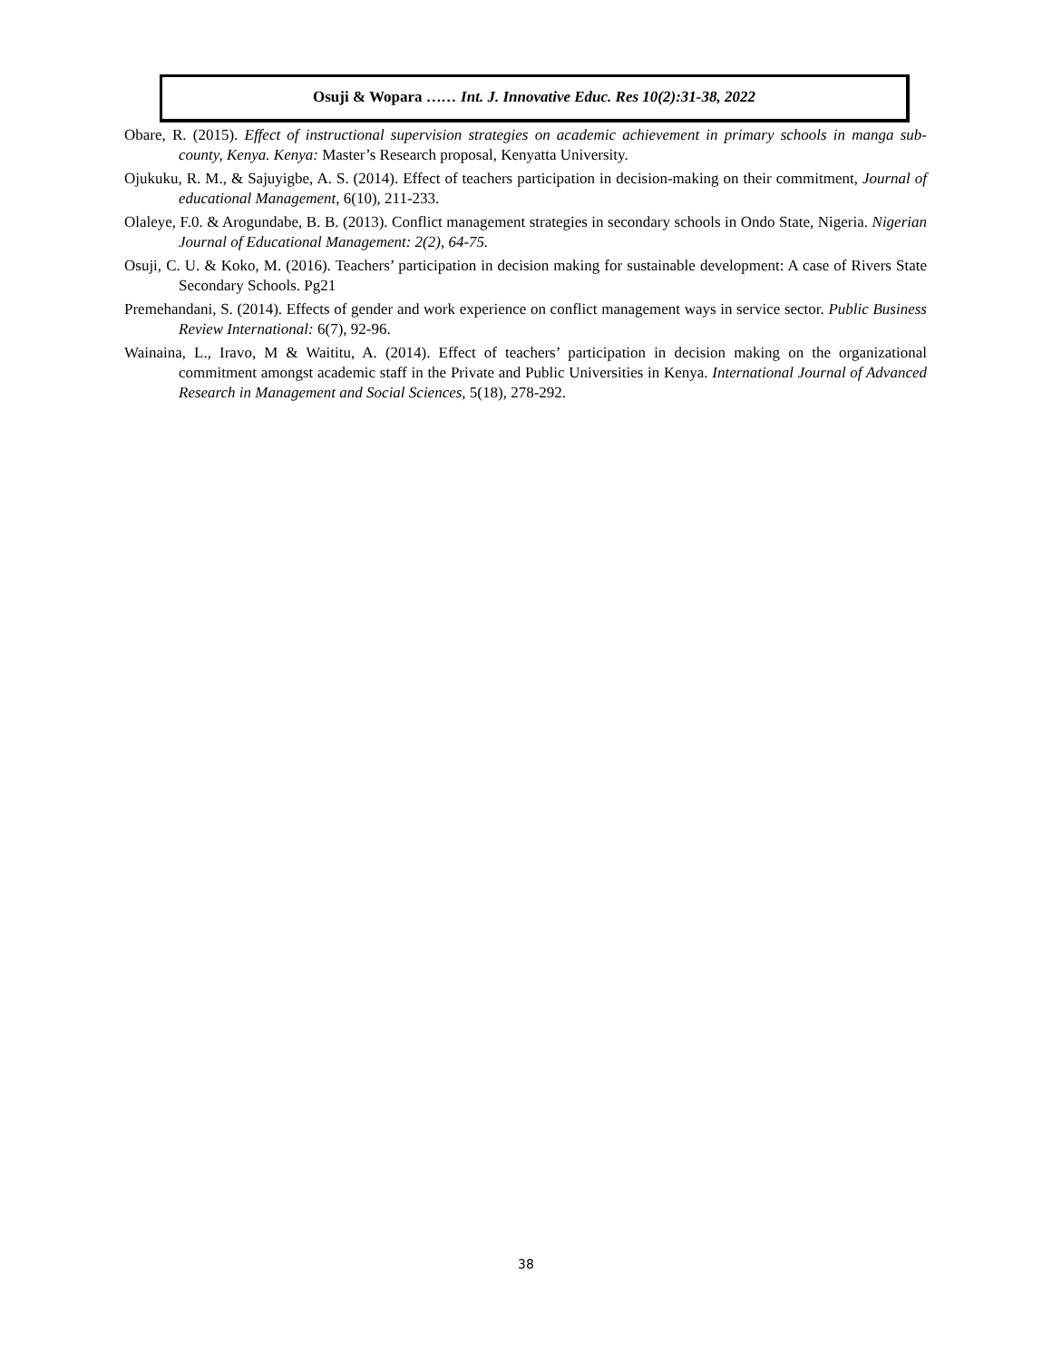Osuji & Wopara …… Int. J. Innovative Educ. Res 10(2):31-38, 2022
Obare, R. (2015). Effect of instructional supervision strategies on academic achievement in primary schools in manga sub-county, Kenya. Kenya: Master’s Research proposal, Kenyatta University.
Ojukuku, R. M., & Sajuyigbe, A. S. (2014). Effect of teachers participation in decision-making on their commitment, Journal of educational Management, 6(10), 211-233.
Olaleye, F.0. & Arogundabe, B. B. (2013). Conflict management strategies in secondary schools in Ondo State, Nigeria. Nigerian Journal of Educational Management: 2(2), 64-75.
Osuji, C. U. & Koko, M. (2016). Teachers’ participation in decision making for sustainable development: A case of Rivers State Secondary Schools. Pg21
Premehandani, S. (2014). Effects of gender and work experience on conflict management ways in service sector. Public Business Review International: 6(7), 92-96.
Wainaina, L., Iravo, M & Waititu, A. (2014). Effect of teachers’ participation in decision making on the organizational commitment amongst academic staff in the Private and Public Universities in Kenya. International Journal of Advanced Research in Management and Social Sciences, 5(18), 278-292.
38